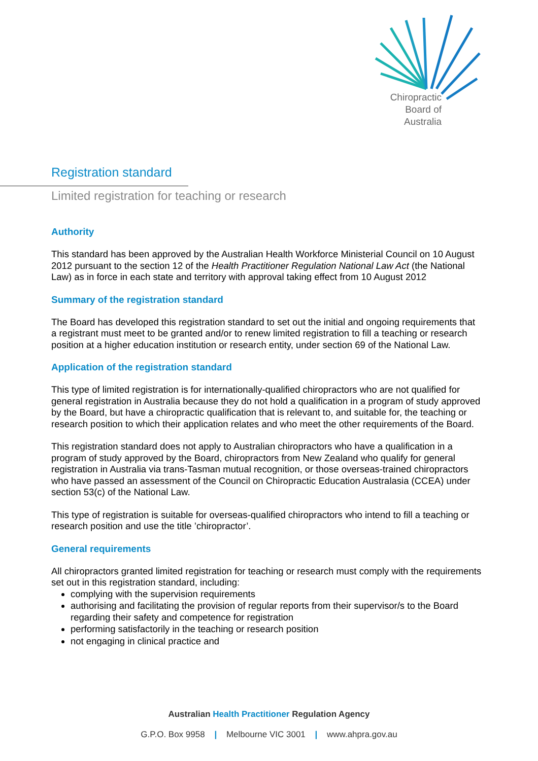Chiropractic
Board of
Australia
Registration standard
Limited registration for teaching or research
Authority
This standard has been approved by the Australian Health Workforce Ministerial Council on 10 August 2012 pursuant to the section 12 of the Health Practitioner Regulation National Law Act (the National Law) as in force in each state and territory with approval taking effect from 10 August 2012
Summary of the registration standard
The Board has developed this registration standard to set out the initial and ongoing requirements that a registrant must meet to be granted and/or to renew limited registration to fill a teaching or research position at a higher education institution or research entity, under section 69 of the National Law.
Application of the registration standard
This type of limited registration is for internationally-qualified chiropractors who are not qualified for general registration in Australia because they do not hold a qualification in a program of study approved by the Board, but have a chiropractic qualification that is relevant to, and suitable for, the teaching or research position to which their application relates and who meet the other requirements of the Board.
This registration standard does not apply to Australian chiropractors who have a qualification in a program of study approved by the Board, chiropractors from New Zealand who qualify for general registration in Australia via trans-Tasman mutual recognition, or those overseas-trained chiropractors who have passed an assessment of the Council on Chiropractic Education Australasia (CCEA) under section 53(c) of the National Law.
This type of registration is suitable for overseas-qualified chiropractors who intend to fill a teaching or research position and use the title ’chiropractor’.
General requirements
All chiropractors granted limited registration for teaching or research must comply with the requirements set out in this registration standard, including:
complying with the supervision requirements
authorising and facilitating the provision of regular reports from their supervisor/s to the Board regarding their safety and competence for registration
performing satisfactorily in the teaching or research position
not engaging in clinical practice and
Australian Health Practitioner Regulation Agency
G.P.O. Box 9958 | Melbourne VIC 3001 | www.ahpra.gov.au